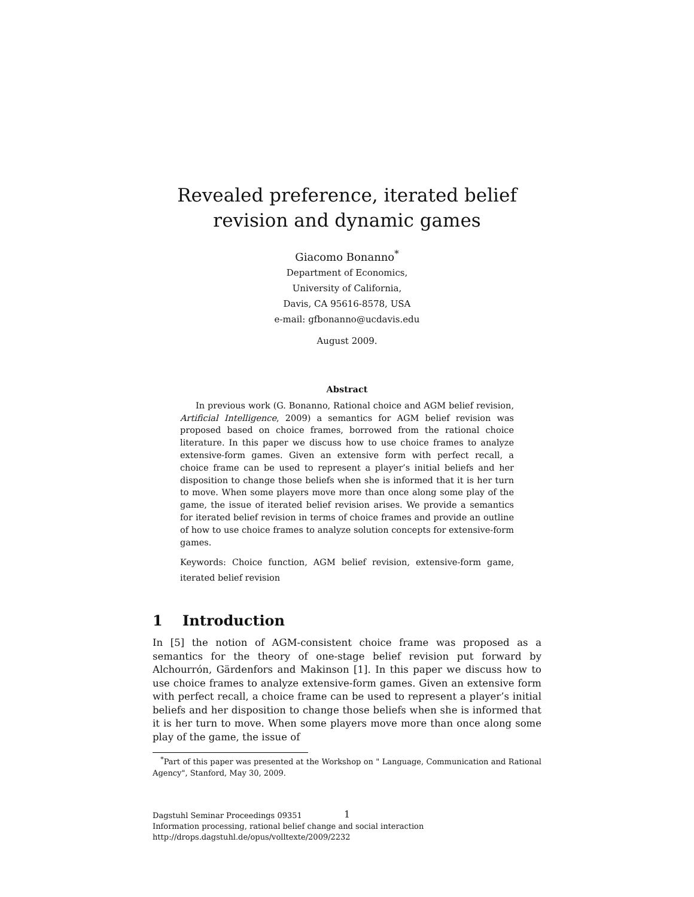Revealed preference, iterated belief revision and dynamic games
Giacomo Bonanno<sup>*</sup>
Department of Economics,
University of California,
Davis, CA 95616-8578, USA
e-mail: gfbonanno@ucdavis.edu
August 2009.
Abstract
In previous work (G. Bonanno, Rational choice and AGM belief revision, Artificial Intelligence, 2009) a semantics for AGM belief revision was proposed based on choice frames, borrowed from the rational choice literature. In this paper we discuss how to use choice frames to analyze extensive-form games. Given an extensive form with perfect recall, a choice frame can be used to represent a player’s initial beliefs and her disposition to change those beliefs when she is informed that it is her turn to move. When some players move more than once along some play of the game, the issue of iterated belief revision arises. We provide a semantics for iterated belief revision in terms of choice frames and provide an outline of how to use choice frames to analyze solution concepts for extensive-form games.
Keywords: Choice function, AGM belief revision, extensive-form game, iterated belief revision
1 Introduction
In [5] the notion of AGM-consistent choice frame was proposed as a semantics for the theory of one-stage belief revision put forward by Alchourrón, Gärdenfors and Makinson [1]. In this paper we discuss how to use choice frames to analyze extensive-form games. Given an extensive form with perfect recall, a choice frame can be used to represent a player’s initial beliefs and her disposition to change those beliefs when she is informed that it is her turn to move. When some players move more than once along some play of the game, the issue of
<sup>*</sup> Part of this paper was presented at the Workshop on " Language, Communication and Rational Agency", Stanford, May 30, 2009.
1
Dagstuhl Seminar Proceedings 09351
Information processing, rational belief change and social interaction
http://drops.dagstuhl.de/opus/volltexte/2009/2232